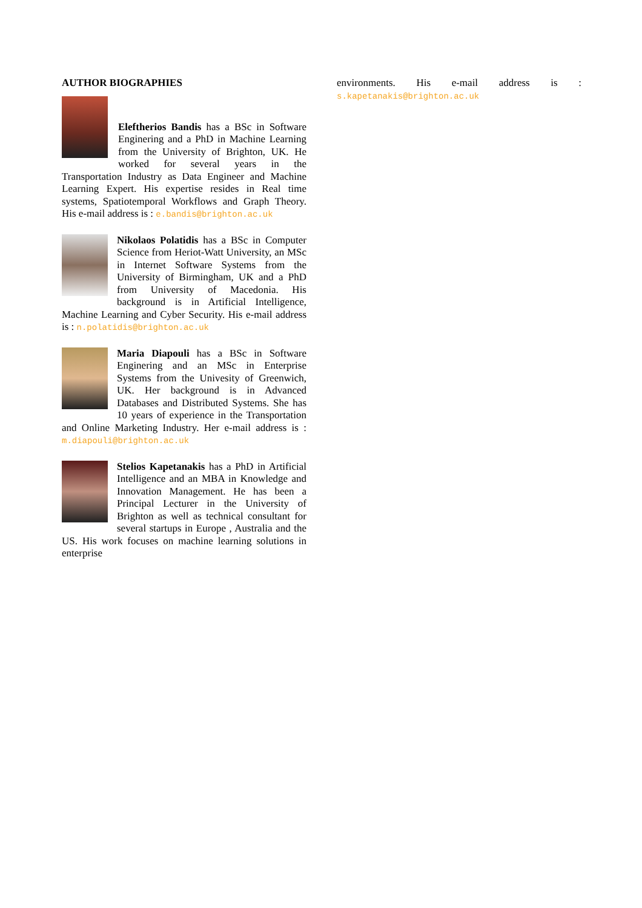AUTHOR BIOGRAPHIES
Eleftherios Bandis has a BSc in Software Enginering and a PhD in Machine Learning from the University of Brighton, UK. He worked for several years in the Transportation Industry as Data Engineer and Machine Learning Expert. His expertise resides in Real time systems, Spatiotemporal Workflows and Graph Theory. His e-mail address is : e.bandis@brighton.ac.uk
Nikolaos Polatidis has a BSc in Computer Science from Heriot-Watt University, an MSc in Internet Software Systems from the University of Birmingham, UK and a PhD from University of Macedonia. His background is in Artificial Intelligence, Machine Learning and Cyber Security. His e-mail address is : n.polatidis@brighton.ac.uk
Maria Diapouli has a BSc in Software Enginering and an MSc in Enterprise Systems from the Univesity of Greenwich, UK. Her background is in Advanced Databases and Distributed Systems. She has 10 years of experience in the Transportation and Online Marketing Industry. Her e-mail address is : m.diapouli@brighton.ac.uk
Stelios Kapetanakis has a PhD in Artificial Intelligence and an MBA in Knowledge and Innovation Management. He has been a Principal Lecturer in the University of Brighton as well as technical consultant for several startups in Europe , Australia and the US. His work focuses on machine learning solutions in enterprise
environments. His e-mail address is : s.kapetanakis@brighton.ac.uk